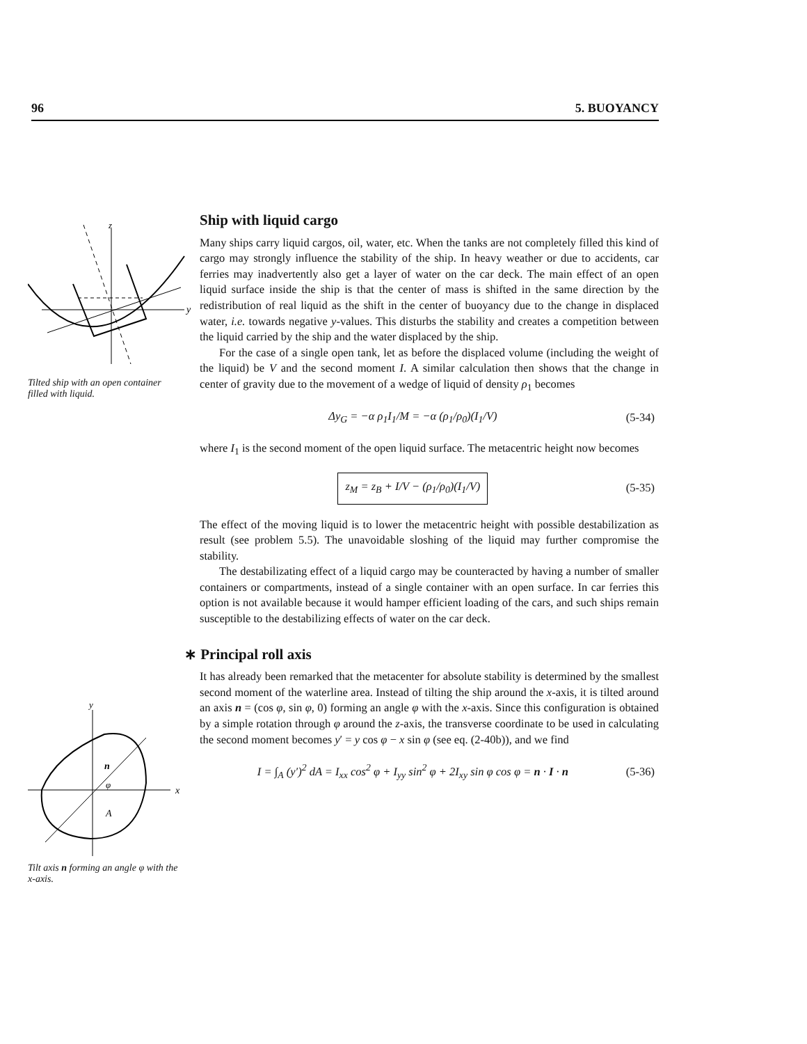96 5. BUOYANCY
z
y
Tilted ship with an open container filled with liquid.
y
x
n
φ
A
Tilt axis n forming an angle φ with the x-axis.
Ship with liquid cargo
Many ships carry liquid cargos, oil, water, etc. When the tanks are not completely filled this kind of cargo may strongly influence the stability of the ship. In heavy weather or due to accidents, car ferries may inadvertently also get a layer of water on the car deck. The main effect of an open liquid surface inside the ship is that the center of mass is shifted in the same direction by the redistribution of real liquid as the shift in the center of buoyancy due to the change in displaced water, i.e. towards negative y-values. This disturbs the stability and creates a competition between the liquid carried by the ship and the water displaced by the ship.
For the case of a single open tank, let as before the displaced volume (including the weight of the liquid) be V and the second moment I. A similar calculation then shows that the change in center of gravity due to the movement of a wedge of liquid of density ρ<sub>1</sub> becomes
Δy<sub>G</sub> = −α ρ<sub>1</sub>I<sub>1</sub>/M = −α (ρ<sub>1</sub>/ρ<sub>0</sub>)(I<sub>1</sub>/V) (5-34)
where I<sub>1</sub> is the second moment of the open liquid surface. The metacentric height now becomes
z<sub>M</sub> = z<sub>B</sub> + I/V − (ρ<sub>1</sub>/ρ<sub>0</sub>)(I<sub>1</sub>/V) (5-35)
The effect of the moving liquid is to lower the metacentric height with possible destabilization as result (see problem 5.5). The unavoidable sloshing of the liquid may further compromise the stability.
The destabilizating effect of a liquid cargo may be counteracted by having a number of smaller containers or compartments, instead of a single container with an open surface. In car ferries this option is not available because it would hamper efficient loading of the cars, and such ships remain susceptible to the destabilizing effects of water on the car deck.
∗ Principal roll axis
It has already been remarked that the metacenter for absolute stability is determined by the smallest second moment of the waterline area. Instead of tilting the ship around the x-axis, it is tilted around an axis n = (cos φ, sin φ, 0) forming an angle φ with the x-axis. Since this configuration is obtained by a simple rotation through φ around the z-axis, the transverse coordinate to be used in calculating the second moment becomes y′ = y cos φ − x sin φ (see eq. (2-40b)), and we find
I = ∫<sub>A</sub> (y′)<sup>2</sup> dA = I<sub>xx</sub> cos<sup>2</sup> φ + I<sub>yy</sub> sin<sup>2</sup> φ + 2I<sub>xy</sub> sin φ cos φ = n · I · n (5-36)